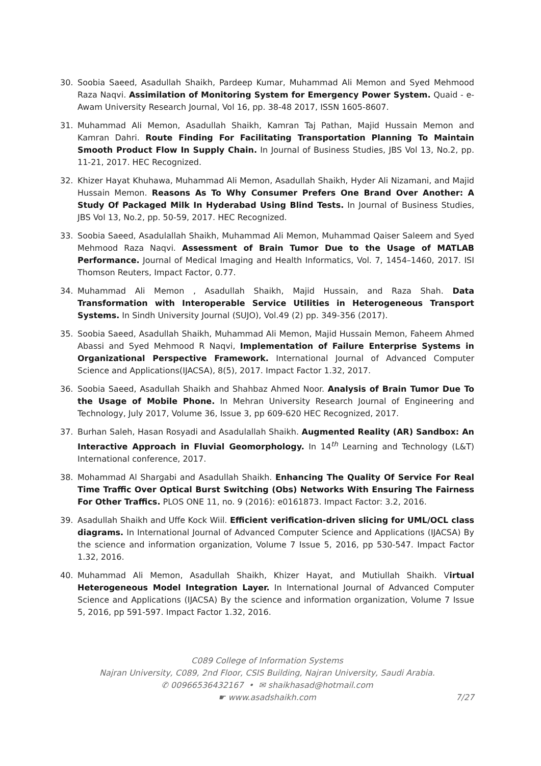30. Soobia Saeed, Asadullah Shaikh, Pardeep Kumar, Muhammad Ali Memon and Syed Mehmood Raza Naqvi. Assimilation of Monitoring System for Emergency Power System. Quaid - e-Awam University Research Journal, Vol 16, pp. 38-48 2017, ISSN 1605-8607.
31. Muhammad Ali Memon, Asadullah Shaikh, Kamran Taj Pathan, Majid Hussain Memon and Kamran Dahri. Route Finding For Facilitating Transportation Planning To Maintain Smooth Product Flow In Supply Chain. In Journal of Business Studies, JBS Vol 13, No.2, pp. 11-21, 2017. HEC Recognized.
32. Khizer Hayat Khuhawa, Muhammad Ali Memon, Asadullah Shaikh, Hyder Ali Nizamani, and Majid Hussain Memon. Reasons As To Why Consumer Prefers One Brand Over Another: A Study Of Packaged Milk In Hyderabad Using Blind Tests. In Journal of Business Studies, JBS Vol 13, No.2, pp. 50-59, 2017. HEC Recognized.
33. Soobia Saeed, Asadulallah Shaikh, Muhammad Ali Memon, Muhammad Qaiser Saleem and Syed Mehmood Raza Naqvi. Assessment of Brain Tumor Due to the Usage of MATLAB Performance. Journal of Medical Imaging and Health Informatics, Vol. 7, 1454–1460, 2017. ISI Thomson Reuters, Impact Factor, 0.77.
34. Muhammad Ali Memon , Asadullah Shaikh, Majid Hussain, and Raza Shah. Data Transformation with Interoperable Service Utilities in Heterogeneous Transport Systems. In Sindh University Journal (SUJO), Vol.49 (2) pp. 349-356 (2017).
35. Soobia Saeed, Asadullah Shaikh, Muhammad Ali Memon, Majid Hussain Memon, Faheem Ahmed Abassi and Syed Mehmood R Naqvi, Implementation of Failure Enterprise Systems in Organizational Perspective Framework. International Journal of Advanced Computer Science and Applications(IJACSA), 8(5), 2017. Impact Factor 1.32, 2017.
36. Soobia Saeed, Asadullah Shaikh and Shahbaz Ahmed Noor. Analysis of Brain Tumor Due To the Usage of Mobile Phone. In Mehran University Research Journal of Engineering and Technology, July 2017, Volume 36, Issue 3, pp 609-620 HEC Recognized, 2017.
37. Burhan Saleh, Hasan Rosyadi and Asadulallah Shaikh. Augmented Reality (AR) Sandbox: An Interactive Approach in Fluvial Geomorphology. In 14<sup>th</sup> Learning and Technology (L&T) International conference, 2017.
38. Mohammad Al Shargabi and Asadullah Shaikh. Enhancing The Quality Of Service For Real Time Traffic Over Optical Burst Switching (Obs) Networks With Ensuring The Fairness For Other Traffics. PLOS ONE 11, no. 9 (2016): e0161873. Impact Factor: 3.2, 2016.
39. Asadullah Shaikh and Uffe Kock Wiil. Efficient verification-driven slicing for UML/OCL class diagrams. In International Journal of Advanced Computer Science and Applications (IJACSA) By the science and information organization, Volume 7 Issue 5, 2016, pp 530-547. Impact Factor 1.32, 2016.
40. Muhammad Ali Memon, Asadullah Shaikh, Khizer Hayat, and Mutiullah Shaikh. Virtual Heterogeneous Model Integration Layer. In International Journal of Advanced Computer Science and Applications (IJACSA) By the science and information organization, Volume 7 Issue 5, 2016, pp 591-597. Impact Factor 1.32, 2016.
C089 College of Information Systems
Najran University, C089, 2nd Floor, CSIS Building, Najran University, Saudi Arabia.
✆ 00966536432167 • ✉ shaikhasad@hotmail.com
☛ www.asadshaikh.com
7/27